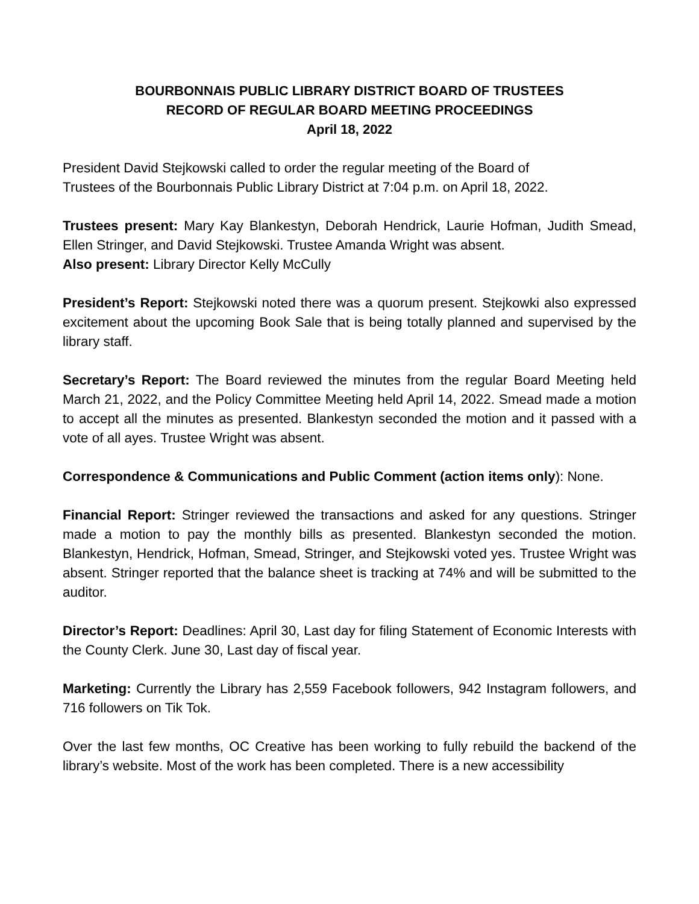BOURBONNAIS PUBLIC LIBRARY DISTRICT BOARD OF TRUSTEES
RECORD OF REGULAR BOARD MEETING PROCEEDINGS
April 18, 2022
President David Stejkowski called to order the regular meeting of the Board of
Trustees of the Bourbonnais Public Library District at 7:04 p.m. on April 18, 2022.
Trustees present: Mary Kay Blankestyn, Deborah Hendrick, Laurie Hofman, Judith Smead, Ellen Stringer, and David Stejkowski. Trustee Amanda Wright was absent.
Also present: Library Director Kelly McCully
President’s Report: Stejkowski noted there was a quorum present. Stejkowki also expressed excitement about the upcoming Book Sale that is being totally planned and supervised by the library staff.
Secretary’s Report: The Board reviewed the minutes from the regular Board Meeting held March 21, 2022, and the Policy Committee Meeting held April 14, 2022. Smead made a motion to accept all the minutes as presented. Blankestyn seconded the motion and it passed with a vote of all ayes. Trustee Wright was absent.
Correspondence & Communications and Public Comment (action items only): None.
Financial Report: Stringer reviewed the transactions and asked for any questions. Stringer made a motion to pay the monthly bills as presented. Blankestyn seconded the motion. Blankestyn, Hendrick, Hofman, Smead, Stringer, and Stejkowski voted yes. Trustee Wright was absent. Stringer reported that the balance sheet is tracking at 74% and will be submitted to the auditor.
Director’s Report: Deadlines: April 30, Last day for filing Statement of Economic Interests with the County Clerk. June 30, Last day of fiscal year.
Marketing: Currently the Library has 2,559 Facebook followers, 942 Instagram followers, and 716 followers on Tik Tok.
Over the last few months, OC Creative has been working to fully rebuild the backend of the library’s website. Most of the work has been completed. There is a new accessibility